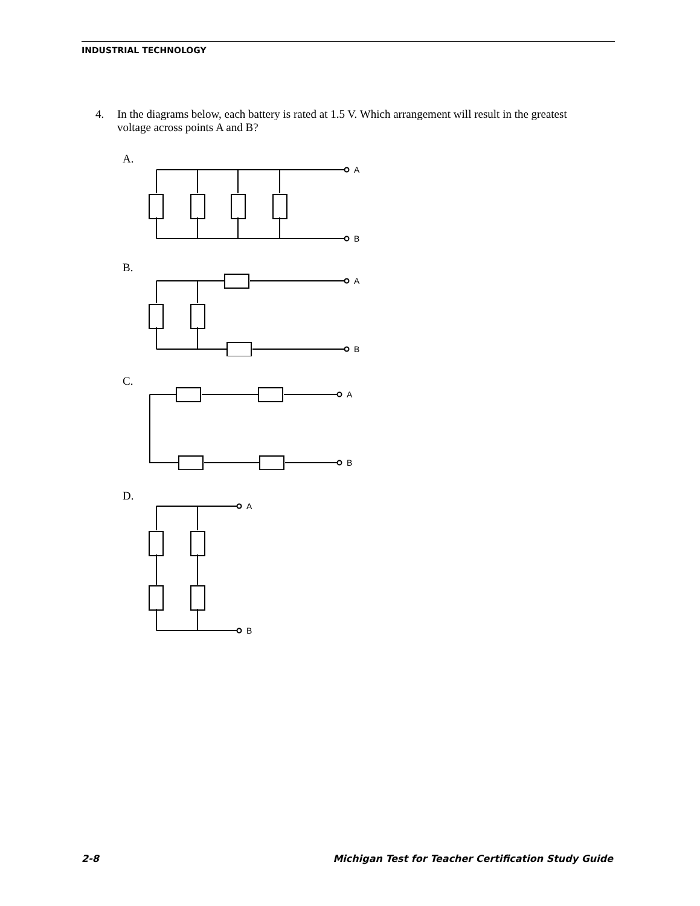INDUSTRIAL TECHNOLOGY
4. In the diagrams below, each battery is rated at 1.5 V. Which arrangement will result in the greatest voltage across points A and B?
A.
A
B
B.
A
B
C.
A
B
D.
A
B
2-8 Michigan Test for Teacher Certification Study Guide